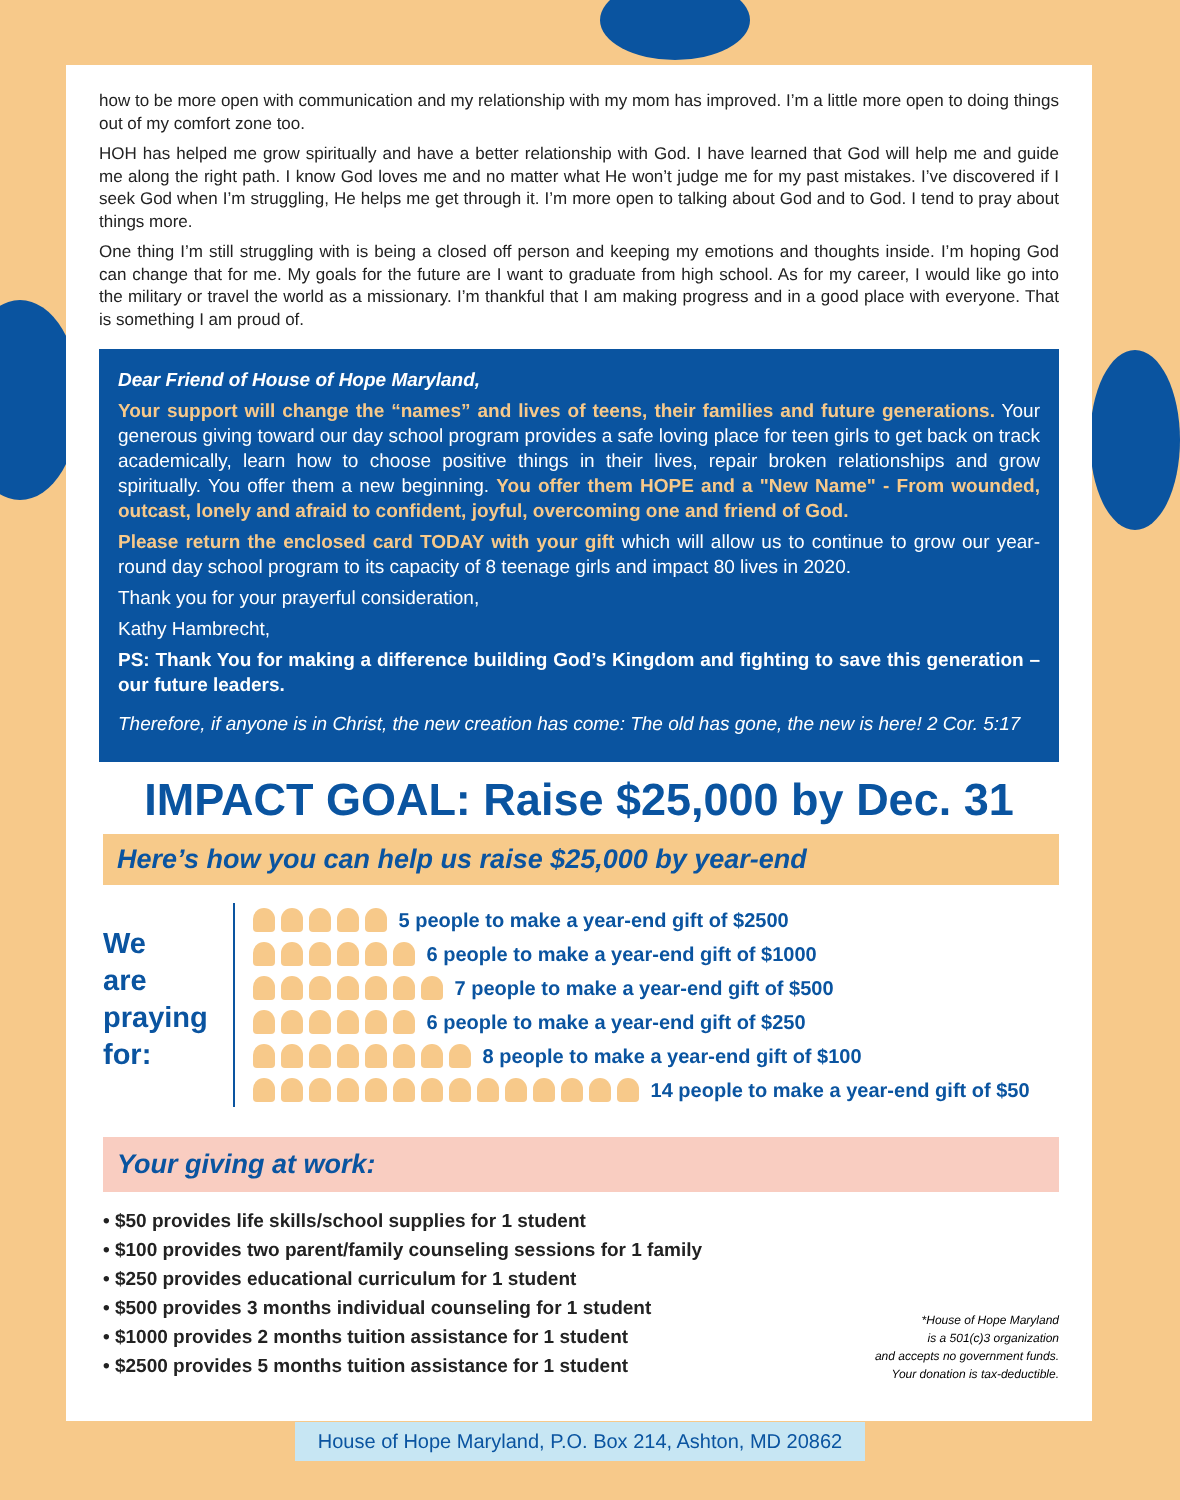how to be more open with communication and my relationship with my mom has improved. I’m a little more open to doing things out of my comfort zone too.
HOH has helped me grow spiritually and have a better relationship with God. I have learned that God will help me and guide me along the right path. I know God loves me and no matter what He won’t judge me for my past mistakes. I’ve discovered if I seek God when I’m struggling, He helps me get through it. I’m more open to talking about God and to God. I tend to pray about things more.
One thing I’m still struggling with is being a closed off person and keeping my emotions and thoughts inside. I’m hoping God can change that for me. My goals for the future are I want to graduate from high school. As for my career, I would like go into the military or travel the world as a missionary. I’m thankful that I am making progress and in a good place with everyone. That is something I am proud of.
Dear Friend of House of Hope Maryland,
Your support will change the “names” and lives of teens, their families and future generations. Your generous giving toward our day school program provides a safe loving place for teen girls to get back on track academically, learn how to choose positive things in their lives, repair broken relationships and grow spiritually. You offer them a new beginning. You offer them HOPE and a "New Name" - From wounded, outcast, lonely and afraid to confident, joyful, overcoming one and friend of God.
Please return the enclosed card TODAY with your gift which will allow us to continue to grow our year-round day school program to its capacity of 8 teenage girls and impact 80 lives in 2020.
Thank you for your prayerful consideration,
Kathy Hambrecht,
PS: Thank You for making a difference building God’s Kingdom and fighting to save this generation – our future leaders.
Therefore, if anyone is in Christ, the new creation has come: The old has gone, the new is here! 2 Cor. 5:17
IMPACT GOAL: Raise $25,000 by Dec. 31
Here’s how you can help us raise $25,000 by year-end
We
are
praying
for:
5 people to make a year-end gift of $2500
6 people to make a year-end gift of $1000
7 people to make a year-end gift of $500
6 people to make a year-end gift of $250
8 people to make a year-end gift of $100
14 people to make a year-end gift of $50
Your giving at work:
• $50 provides life skills/school supplies for 1 student
• $100 provides two parent/family counseling sessions for 1 family
• $250 provides educational curriculum for 1 student
• $500 provides 3 months individual counseling for 1 student
• $1000 provides 2 months tuition assistance for 1 student
• $2500 provides 5 months tuition assistance for 1 student
*House of Hope Maryland
is a 501(c)3 organization
and accepts no government funds.
Your donation is tax-deductible.
House of Hope Maryland, P.O. Box 214, Ashton, MD 20862